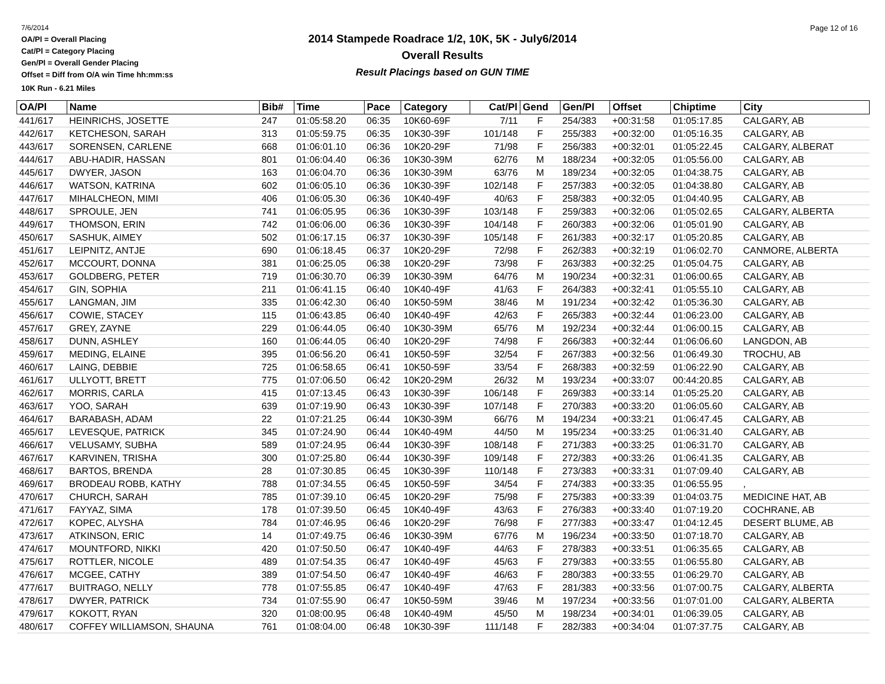7/6/2014
OA/Pl = Overall Placing
Cat/Pl = Category Placing
Gen/Pl = Overall Gender Placing
Offset = Diff from O/A win Time hh:mm:ss
10K Run - 6.21 Miles
2014 Stampede Roadrace 1/2, 10K, 5K - July6/2014
Overall Results
Result Placings based on GUN TIME
Page 12 of 16
| OA/Pl | Name | Bib# | Time | Pace | Category | Cat/Pl | Gend | Gen/Pl | Offset | Chiptime | City |
| --- | --- | --- | --- | --- | --- | --- | --- | --- | --- | --- | --- |
| 441/617 | HEINRICHS, JOSETTE | 247 | 01:05:58.20 | 06:35 | 10K60-69F | 7/11 | F | 254/383 | +00:31:58 | 01:05:17.85 | CALGARY, AB |
| 442/617 | KETCHESON, SARAH | 313 | 01:05:59.75 | 06:35 | 10K30-39F | 101/148 | F | 255/383 | +00:32:00 | 01:05:16.35 | CALGARY, AB |
| 443/617 | SORENSEN, CARLENE | 668 | 01:06:01.10 | 06:36 | 10K20-29F | 71/98 | F | 256/383 | +00:32:01 | 01:05:22.45 | CALGARY, ALBERAT |
| 444/617 | ABU-HADIR, HASSAN | 801 | 01:06:04.40 | 06:36 | 10K30-39M | 62/76 | M | 188/234 | +00:32:05 | 01:05:56.00 | CALGARY, AB |
| 445/617 | DWYER, JASON | 163 | 01:06:04.70 | 06:36 | 10K30-39M | 63/76 | M | 189/234 | +00:32:05 | 01:04:38.75 | CALGARY, AB |
| 446/617 | WATSON, KATRINA | 602 | 01:06:05.10 | 06:36 | 10K30-39F | 102/148 | F | 257/383 | +00:32:05 | 01:04:38.80 | CALGARY, AB |
| 447/617 | MIHALCHEON, MIMI | 406 | 01:06:05.30 | 06:36 | 10K40-49F | 40/63 | F | 258/383 | +00:32:05 | 01:04:40.95 | CALGARY, AB |
| 448/617 | SPROULE, JEN | 741 | 01:06:05.95 | 06:36 | 10K30-39F | 103/148 | F | 259/383 | +00:32:06 | 01:05:02.65 | CALGARY, ALBERTA |
| 449/617 | THOMSON, ERIN | 742 | 01:06:06.00 | 06:36 | 10K30-39F | 104/148 | F | 260/383 | +00:32:06 | 01:05:01.90 | CALGARY, AB |
| 450/617 | SASHUK, AIMEY | 502 | 01:06:17.15 | 06:37 | 10K30-39F | 105/148 | F | 261/383 | +00:32:17 | 01:05:20.85 | CALGARY, AB |
| 451/617 | LEIPNITZ, ANTJE | 690 | 01:06:18.45 | 06:37 | 10K20-29F | 72/98 | F | 262/383 | +00:32:19 | 01:06:02.70 | CANMORE, ALBERTA |
| 452/617 | MCCOURT, DONNA | 381 | 01:06:25.05 | 06:38 | 10K20-29F | 73/98 | F | 263/383 | +00:32:25 | 01:05:04.75 | CALGARY, AB |
| 453/617 | GOLDBERG, PETER | 719 | 01:06:30.70 | 06:39 | 10K30-39M | 64/76 | M | 190/234 | +00:32:31 | 01:06:00.65 | CALGARY, AB |
| 454/617 | GIN, SOPHIA | 211 | 01:06:41.15 | 06:40 | 10K40-49F | 41/63 | F | 264/383 | +00:32:41 | 01:05:55.10 | CALGARY, AB |
| 455/617 | LANGMAN, JIM | 335 | 01:06:42.30 | 06:40 | 10K50-59M | 38/46 | M | 191/234 | +00:32:42 | 01:05:36.30 | CALGARY, AB |
| 456/617 | COWIE, STACEY | 115 | 01:06:43.85 | 06:40 | 10K40-49F | 42/63 | F | 265/383 | +00:32:44 | 01:06:23.00 | CALGARY, AB |
| 457/617 | GREY, ZAYNE | 229 | 01:06:44.05 | 06:40 | 10K30-39M | 65/76 | M | 192/234 | +00:32:44 | 01:06:00.15 | CALGARY, AB |
| 458/617 | DUNN, ASHLEY | 160 | 01:06:44.05 | 06:40 | 10K20-29F | 74/98 | F | 266/383 | +00:32:44 | 01:06:06.60 | LANGDON, AB |
| 459/617 | MEDING, ELAINE | 395 | 01:06:56.20 | 06:41 | 10K50-59F | 32/54 | F | 267/383 | +00:32:56 | 01:06:49.30 | TROCHU, AB |
| 460/617 | LAING, DEBBIE | 725 | 01:06:58.65 | 06:41 | 10K50-59F | 33/54 | F | 268/383 | +00:32:59 | 01:06:22.90 | CALGARY, AB |
| 461/617 | ULLYOTT, BRETT | 775 | 01:07:06.50 | 06:42 | 10K20-29M | 26/32 | M | 193/234 | +00:33:07 | 00:44:20.85 | CALGARY, AB |
| 462/617 | MORRIS, CARLA | 415 | 01:07:13.45 | 06:43 | 10K30-39F | 106/148 | F | 269/383 | +00:33:14 | 01:05:25.20 | CALGARY, AB |
| 463/617 | YOO, SARAH | 639 | 01:07:19.90 | 06:43 | 10K30-39F | 107/148 | F | 270/383 | +00:33:20 | 01:06:05.60 | CALGARY, AB |
| 464/617 | BARABASH, ADAM | 22 | 01:07:21.25 | 06:44 | 10K30-39M | 66/76 | M | 194/234 | +00:33:21 | 01:06:47.45 | CALGARY, AB |
| 465/617 | LEVESQUE, PATRICK | 345 | 01:07:24.90 | 06:44 | 10K40-49M | 44/50 | M | 195/234 | +00:33:25 | 01:06:31.40 | CALGARY, AB |
| 466/617 | VELUSAMY, SUBHA | 589 | 01:07:24.95 | 06:44 | 10K30-39F | 108/148 | F | 271/383 | +00:33:25 | 01:06:31.70 | CALGARY, AB |
| 467/617 | KARVINEN, TRISHA | 300 | 01:07:25.80 | 06:44 | 10K30-39F | 109/148 | F | 272/383 | +00:33:26 | 01:06:41.35 | CALGARY, AB |
| 468/617 | BARTOS, BRENDA | 28 | 01:07:30.85 | 06:45 | 10K30-39F | 110/148 | F | 273/383 | +00:33:31 | 01:07:09.40 | CALGARY, AB |
| 469/617 | BRODEAU ROBB, KATHY | 788 | 01:07:34.55 | 06:45 | 10K50-59F | 34/54 | F | 274/383 | +00:33:35 | 01:06:55.95 | , |
| 470/617 | CHURCH, SARAH | 785 | 01:07:39.10 | 06:45 | 10K20-29F | 75/98 | F | 275/383 | +00:33:39 | 01:04:03.75 | MEDICINE HAT, AB |
| 471/617 | FAYYAZ, SIMA | 178 | 01:07:39.50 | 06:45 | 10K40-49F | 43/63 | F | 276/383 | +00:33:40 | 01:07:19.20 | COCHRANE, AB |
| 472/617 | KOPEC, ALYSHA | 784 | 01:07:46.95 | 06:46 | 10K20-29F | 76/98 | F | 277/383 | +00:33:47 | 01:04:12.45 | DESERT BLUME, AB |
| 473/617 | ATKINSON, ERIC | 14 | 01:07:49.75 | 06:46 | 10K30-39M | 67/76 | M | 196/234 | +00:33:50 | 01:07:18.70 | CALGARY, AB |
| 474/617 | MOUNTFORD, NIKKI | 420 | 01:07:50.50 | 06:47 | 10K40-49F | 44/63 | F | 278/383 | +00:33:51 | 01:06:35.65 | CALGARY, AB |
| 475/617 | ROTTLER, NICOLE | 489 | 01:07:54.35 | 06:47 | 10K40-49F | 45/63 | F | 279/383 | +00:33:55 | 01:06:55.80 | CALGARY, AB |
| 476/617 | MCGEE, CATHY | 389 | 01:07:54.50 | 06:47 | 10K40-49F | 46/63 | F | 280/383 | +00:33:55 | 01:06:29.70 | CALGARY, AB |
| 477/617 | BUITRAGO, NELLY | 778 | 01:07:55.85 | 06:47 | 10K40-49F | 47/63 | F | 281/383 | +00:33:56 | 01:07:00.75 | CALGARY, ALBERTA |
| 478/617 | DWYER, PATRICK | 734 | 01:07:55.90 | 06:47 | 10K50-59M | 39/46 | M | 197/234 | +00:33:56 | 01:07:01.00 | CALGARY, ALBERTA |
| 479/617 | KOKOTT, RYAN | 320 | 01:08:00.95 | 06:48 | 10K40-49M | 45/50 | M | 198/234 | +00:34:01 | 01:06:39.05 | CALGARY, AB |
| 480/617 | COFFEY WILLIAMSON, SHAUNA | 761 | 01:08:04.00 | 06:48 | 10K30-39F | 111/148 | F | 282/383 | +00:34:04 | 01:07:37.75 | CALGARY, AB |